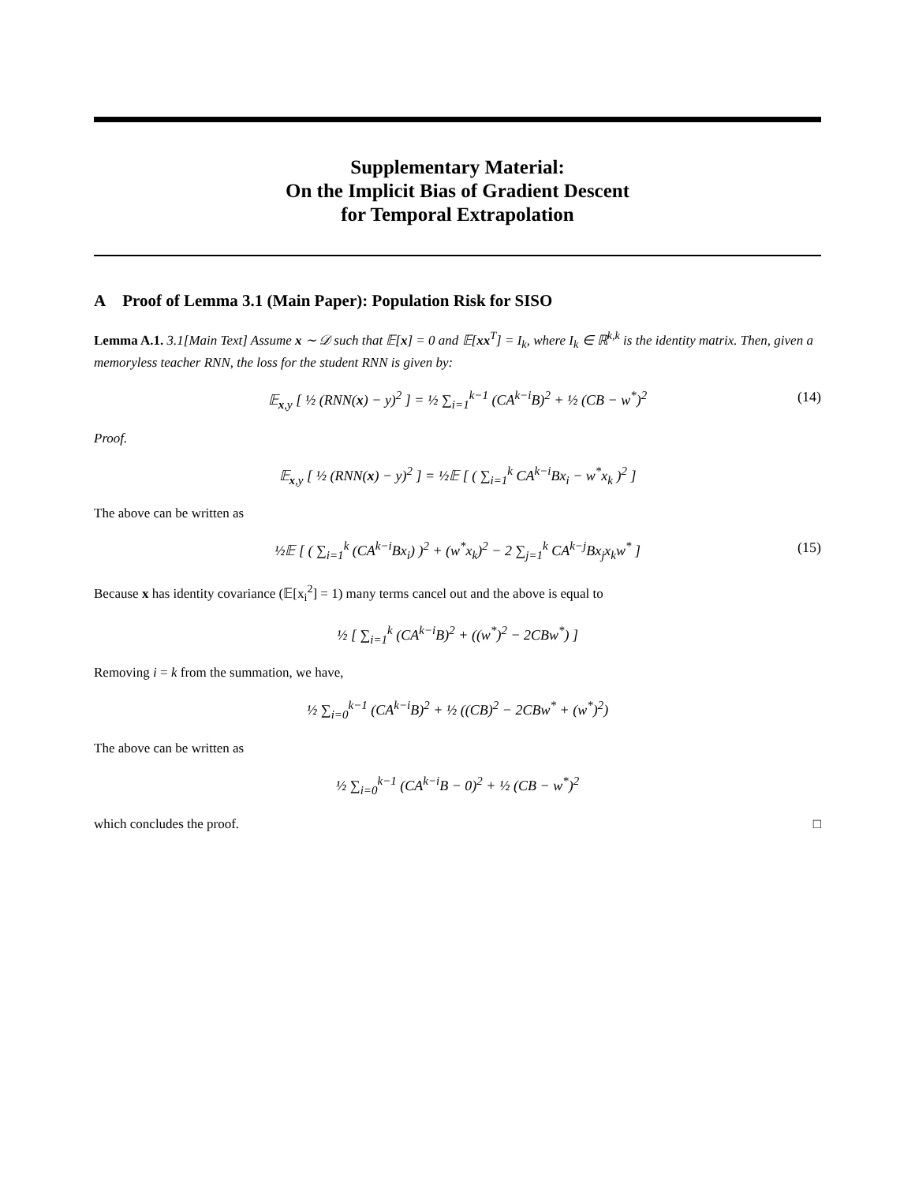Supplementary Material:
On the Implicit Bias of Gradient Descent
for Temporal Extrapolation
A Proof of Lemma 3.1 (Main Paper): Population Risk for SISO
Lemma A.1. 3.1[Main Text] Assume x ∼ 𝒟 such that 𝔼[x] = 0 and 𝔼[xx<sup>T</sup>] = I<sub>k</sub>, where I<sub>k</sub> ∈ ℝ<sup>k,k</sup> is the identity matrix. Then, given a memoryless teacher RNN, the loss for the student RNN is given by:
𝔼<sub>x,y</sub> [ ½ (RNN(x) − y)<sup>2</sup> ] = ½ ∑<sub>i=1</sub><sup>k−1</sup> (CA<sup>k−i</sup>B)<sup>2</sup> + ½ (CB − w<sup>*</sup>)<sup>2</sup> (14)
Proof.
𝔼<sub>x,y</sub> [ ½ (RNN(x) − y)<sup>2</sup> ] = ½𝔼 [ ( ∑<sub>i=1</sub><sup>k</sup> CA<sup>k−i</sup>Bx<sub>i</sub> − w<sup>*</sup>x<sub>k</sub> )<sup>2</sup> ]
The above can be written as
½𝔼 [ ( ∑<sub>i=1</sub><sup>k</sup> (CA<sup>k−i</sup>Bx<sub>i</sub>) )<sup>2</sup> + (w<sup>*</sup>x<sub>k</sub>)<sup>2</sup> − 2 ∑<sub>j=1</sub><sup>k</sup> CA<sup>k−j</sup>Bx<sub>j</sub>x<sub>k</sub>w<sup>*</sup> ] (15)
Because x has identity covariance (𝔼[x<sub>i</sub><sup>2</sup>] = 1) many terms cancel out and the above is equal to
½ [ ∑<sub>i=1</sub><sup>k</sup> (CA<sup>k−i</sup>B)<sup>2</sup> + ((w<sup>*</sup>)<sup>2</sup> − 2CBw<sup>*</sup>) ]
Removing i = k from the summation, we have,
½ ∑<sub>i=0</sub><sup>k−1</sup> (CA<sup>k−i</sup>B)<sup>2</sup> + ½ ((CB)<sup>2</sup> − 2CBw<sup>*</sup> + (w<sup>*</sup>)<sup>2</sup>)
The above can be written as
½ ∑<sub>i=0</sub><sup>k−1</sup> (CA<sup>k−i</sup>B − 0)<sup>2</sup> + ½ (CB − w<sup>*</sup>)<sup>2</sup>
which concludes the proof. □